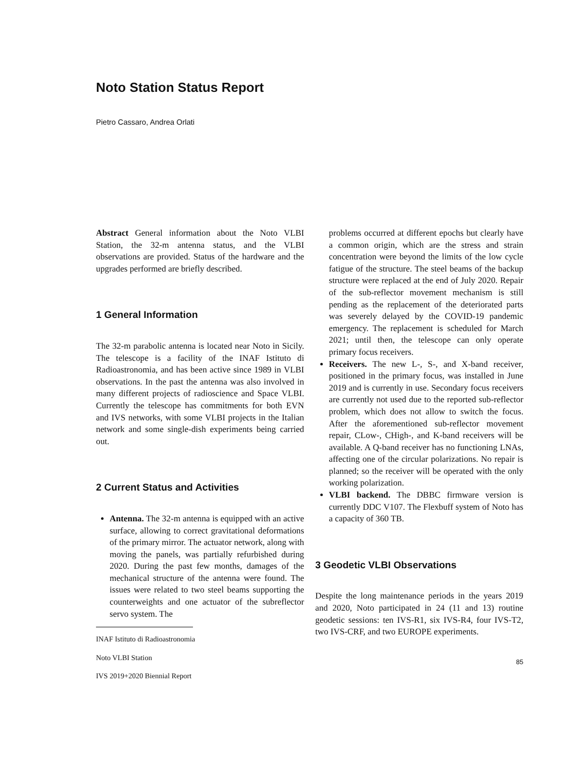Noto Station Status Report
Pietro Cassaro, Andrea Orlati
Abstract General information about the Noto VLBI Station, the 32-m antenna status, and the VLBI observations are provided. Status of the hardware and the upgrades performed are briefly described.
1 General Information
The 32-m parabolic antenna is located near Noto in Sicily. The telescope is a facility of the INAF Istituto di Radioastronomia, and has been active since 1989 in VLBI observations. In the past the antenna was also involved in many different projects of radioscience and Space VLBI. Currently the telescope has commitments for both EVN and IVS networks, with some VLBI projects in the Italian network and some single-dish experiments being carried out.
2 Current Status and Activities
Antenna. The 32-m antenna is equipped with an active surface, allowing to correct gravitational deformations of the primary mirror. The actuator network, along with moving the panels, was partially refurbished during 2020. During the past few months, damages of the mechanical structure of the antenna were found. The issues were related to two steel beams supporting the counterweights and one actuator of the subreflector servo system. The
INAF Istituto di Radioastronomia
Noto VLBI Station
IVS 2019+2020 Biennial Report
problems occurred at different epochs but clearly have a common origin, which are the stress and strain concentration were beyond the limits of the low cycle fatigue of the structure. The steel beams of the backup structure were replaced at the end of July 2020. Repair of the sub-reflector movement mechanism is still pending as the replacement of the deteriorated parts was severely delayed by the COVID-19 pandemic emergency. The replacement is scheduled for March 2021; until then, the telescope can only operate primary focus receivers.
Receivers. The new L-, S-, and X-band receiver, positioned in the primary focus, was installed in June 2019 and is currently in use. Secondary focus receivers are currently not used due to the reported sub-reflector problem, which does not allow to switch the focus. After the aforementioned sub-reflector movement repair, CLow-, CHigh-, and K-band receivers will be available. A Q-band receiver has no functioning LNAs, affecting one of the circular polarizations. No repair is planned; so the receiver will be operated with the only working polarization.
VLBI backend. The DBBC firmware version is currently DDC V107. The Flexbuff system of Noto has a capacity of 360 TB.
3 Geodetic VLBI Observations
Despite the long maintenance periods in the years 2019 and 2020, Noto participated in 24 (11 and 13) routine geodetic sessions: ten IVS-R1, six IVS-R4, four IVS-T2, two IVS-CRF, and two EUROPE experiments.
85